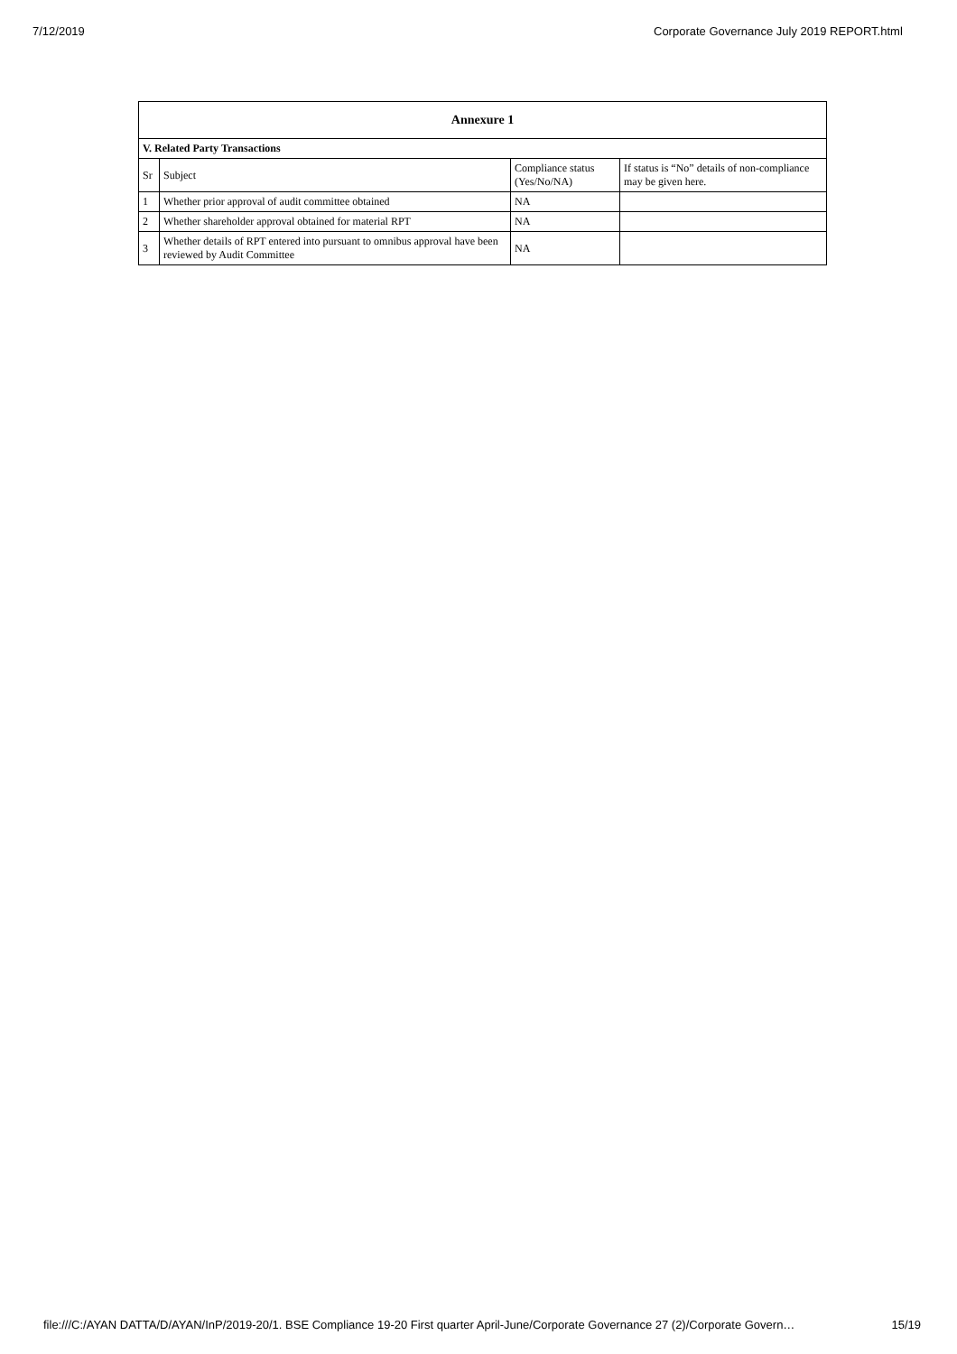7/12/2019 Corporate Governance July 2019 REPORT.html
| Annexure 1 | | | |
| --- | --- | --- | --- |
| V. Related Party Transactions | | | |
| Sr | Subject | Compliance status (Yes/No/NA) | If status is “No” details of non-compliance may be given here. |
| 1 | Whether prior approval of audit committee obtained | NA | |
| 2 | Whether shareholder approval obtained for material RPT | NA | |
| 3 | Whether details of RPT entered into pursuant to omnibus approval have been reviewed by Audit Committee | NA | |
file:///C:/AYAN DATTA/D/AYAN/InP/2019-20/1. BSE Compliance 19-20 First quarter April-June/Corporate Governance 27 (2)/Corporate Govern… 15/19